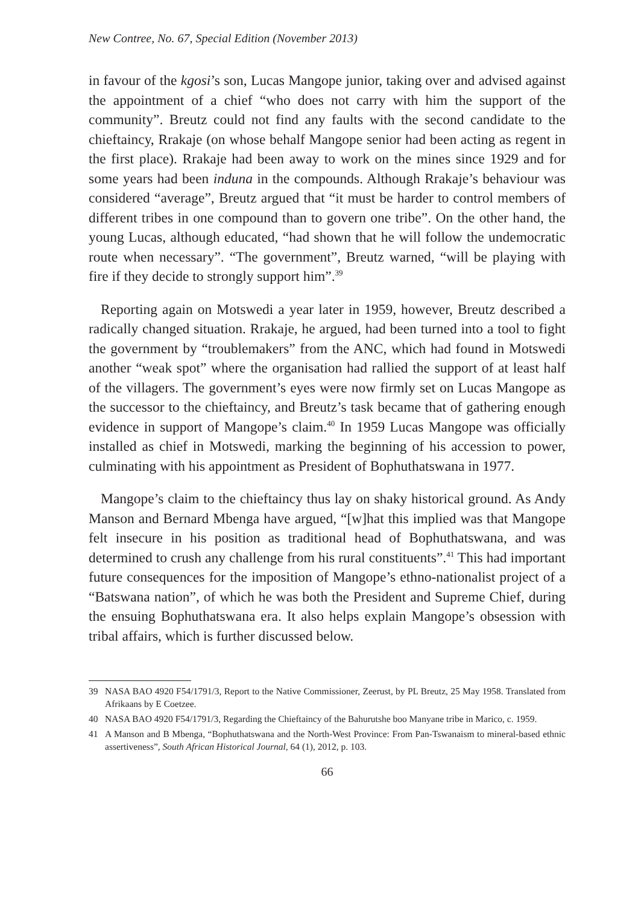New Contree, No. 67, Special Edition (November 2013)
in favour of the kgosi’s son, Lucas Mangope junior, taking over and advised against the appointment of a chief “who does not carry with him the support of the community”. Breutz could not find any faults with the second candidate to the chieftaincy, Rrakaje (on whose behalf Mangope senior had been acting as regent in the first place). Rrakaje had been away to work on the mines since 1929 and for some years had been induna in the compounds. Although Rrakaje’s behaviour was considered “average”, Breutz argued that “it must be harder to control members of different tribes in one compound than to govern one tribe”. On the other hand, the young Lucas, although educated, “had shown that he will follow the undemocratic route when necessary”. “The government”, Breutz warned, “will be playing with fire if they decide to strongly support him”.<sup>39</sup>
Reporting again on Motswedi a year later in 1959, however, Breutz described a radically changed situation. Rrakaje, he argued, had been turned into a tool to fight the government by “troublemakers” from the ANC, which had found in Motswedi another “weak spot” where the organisation had rallied the support of at least half of the villagers. The government’s eyes were now firmly set on Lucas Mangope as the successor to the chieftaincy, and Breutz’s task became that of gathering enough evidence in support of Mangope’s claim.<sup>40</sup> In 1959 Lucas Mangope was officially installed as chief in Motswedi, marking the beginning of his accession to power, culminating with his appointment as President of Bophuthatswana in 1977.
Mangope’s claim to the chieftaincy thus lay on shaky historical ground. As Andy Manson and Bernard Mbenga have argued, “[w]hat this implied was that Mangope felt insecure in his position as traditional head of Bophuthatswana, and was determined to crush any challenge from his rural constituents”.<sup>41</sup> This had important future consequences for the imposition of Mangope’s ethno-nationalist project of a “Batswana nation”, of which he was both the President and Supreme Chief, during the ensuing Bophuthatswana era. It also helps explain Mangope’s obsession with tribal affairs, which is further discussed below.
39 NASA BAO 4920 F54/1791/3, Report to the Native Commissioner, Zeerust, by PL Breutz, 25 May 1958. Translated from Afrikaans by E Coetzee.
40 NASA BAO 4920 F54/1791/3, Regarding the Chieftaincy of the Bahurutshe boo Manyane tribe in Marico, c. 1959.
41 A Manson and B Mbenga, “Bophuthatswana and the North-West Province: From Pan-Tswanaism to mineral-based ethnic assertiveness”, South African Historical Journal, 64 (1), 2012, p. 103.
66